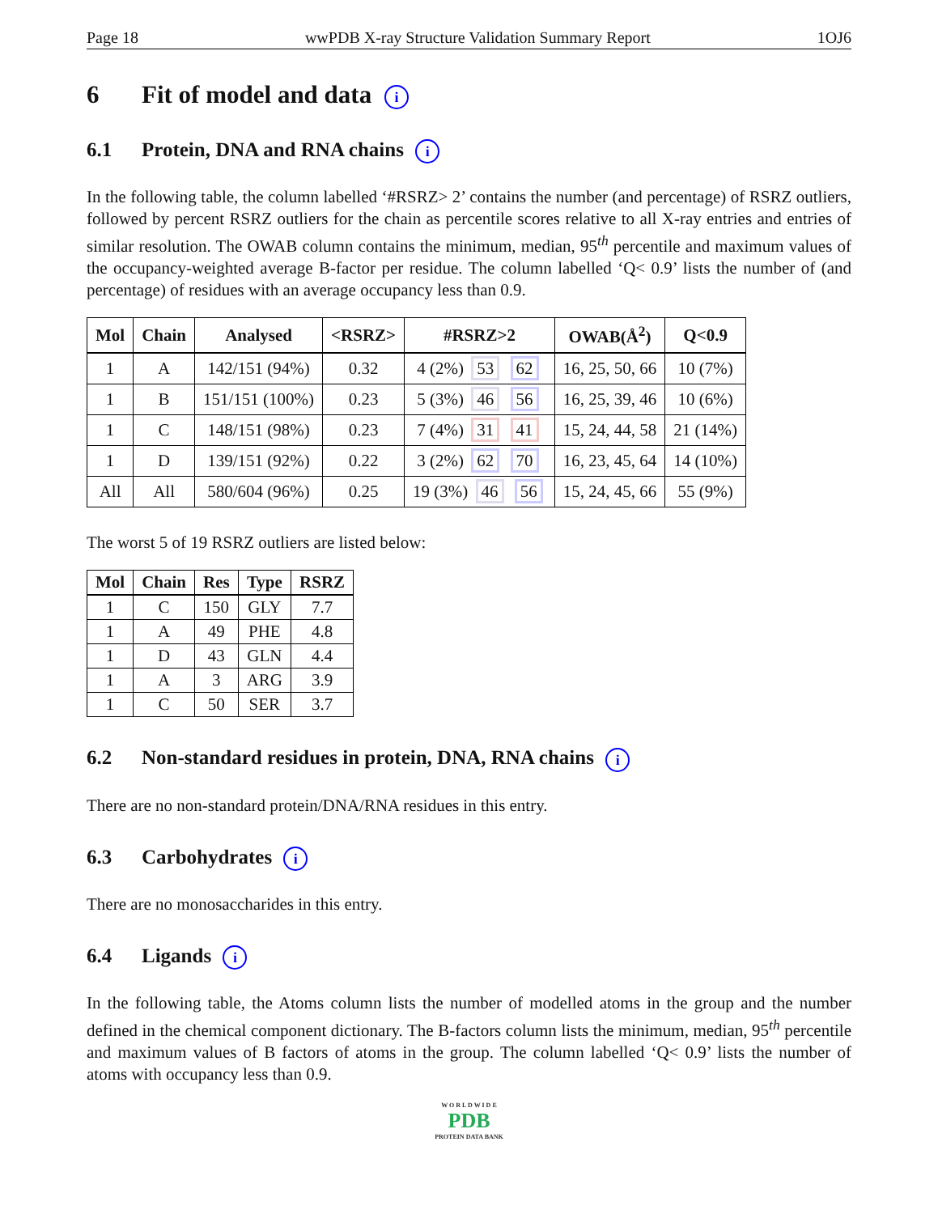Page 18 wwPDB X-ray Structure Validation Summary Report 1OJ6
6 Fit of model and data i
6.1 Protein, DNA and RNA chains i
In the following table, the column labelled ‘#RSRZ> 2’ contains the number (and percentage) of RSRZ outliers, followed by percent RSRZ outliers for the chain as percentile scores relative to all X-ray entries and entries of similar resolution. The OWAB column contains the minimum, median, 95<sup>th</sup> percentile and maximum values of the occupancy-weighted average B-factor per residue. The column labelled ‘Q< 0.9’ lists the number of (and percentage) of residues with an average occupancy less than 0.9.
| Mol | Chain | Analysed | <RSRZ> | #RSRZ>2 | OWAB(Å<sup>2</sup>) | Q<0.9 |
| --- | --- | --- | --- | --- | --- | --- |
| 1 | A | 142/151 (94%) | 0.32 | 4 (2%) 53 62 | 16, 25, 50, 66 | 10 (7%) |
| 1 | B | 151/151 (100%) | 0.23 | 5 (3%) 46 56 | 16, 25, 39, 46 | 10 (6%) |
| 1 | C | 148/151 (98%) | 0.23 | 7 (4%) 31 41 | 15, 24, 44, 58 | 21 (14%) |
| 1 | D | 139/151 (92%) | 0.22 | 3 (2%) 62 70 | 16, 23, 45, 64 | 14 (10%) |
| All | All | 580/604 (96%) | 0.25 | 19 (3%) 46 56 | 15, 24, 45, 66 | 55 (9%) |
The worst 5 of 19 RSRZ outliers are listed below:
| Mol | Chain | Res | Type | RSRZ |
| --- | --- | --- | --- | --- |
| 1 | C | 150 | GLY | 7.7 |
| 1 | A | 49 | PHE | 4.8 |
| 1 | D | 43 | GLN | 4.4 |
| 1 | A | 3 | ARG | 3.9 |
| 1 | C | 50 | SER | 3.7 |
6.2 Non-standard residues in protein, DNA, RNA chains i
There are no non-standard protein/DNA/RNA residues in this entry.
6.3 Carbohydrates i
There are no monosaccharides in this entry.
6.4 Ligands i
In the following table, the Atoms column lists the number of modelled atoms in the group and the number defined in the chemical component dictionary. The B-factors column lists the minimum, median, 95<sup>th</sup> percentile and maximum values of B factors of atoms in the group. The column labelled ‘Q< 0.9’ lists the number of atoms with occupancy less than 0.9.
W O R L D W I D E
PDB
PROTEIN DATA BANK